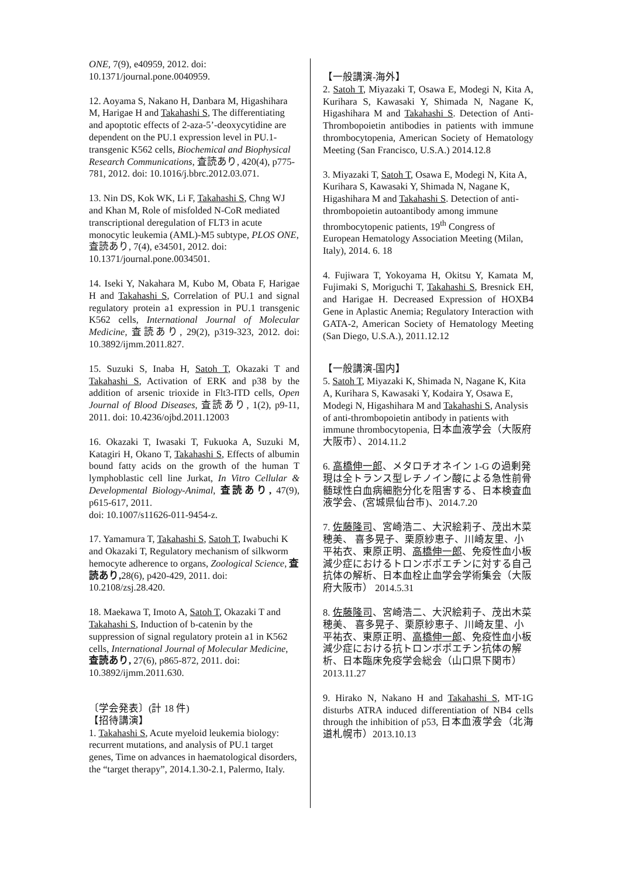ONE, 7(9), e40959, 2012. doi: 10.1371/journal.pone.0040959.
12. Aoyama S, Nakano H, Danbara M, Higashihara M, Harigae H and Takahashi S, The differentiating and apoptotic effects of 2-aza-5’-deoxycytidine are dependent on the PU.1 expression level in PU.1-transgenic K562 cells, Biochemical and Biophysical Research Communications, 査読あり, 420(4), p775-781, 2012. doi: 10.1016/j.bbrc.2012.03.071.
13. Nin DS, Kok WK, Li F, Takahashi S, Chng WJ and Khan M, Role of misfolded N-CoR mediated transcriptional deregulation of FLT3 in acute monocytic leukemia (AML)-M5 subtype, PLOS ONE, 査読あり, 7(4), e34501, 2012. doi: 10.1371/journal.pone.0034501.
14. Iseki Y, Nakahara M, Kubo M, Obata F, Harigae H and Takahashi S, Correlation of PU.1 and signal regulatory protein a1 expression in PU.1 transgenic K562 cells, International Journal of Molecular Medicine, 査読あり, 29(2), p319-323, 2012. doi: 10.3892/ijmm.2011.827.
15. Suzuki S, Inaba H, Satoh T, Okazaki T and Takahashi S, Activation of ERK and p38 by the addition of arsenic trioxide in Flt3-ITD cells, Open Journal of Blood Diseases, 査読あり, 1(2), p9-11, 2011. doi: 10.4236/ojbd.2011.12003
16. Okazaki T, Iwasaki T, Fukuoka A, Suzuki M, Katagiri H, Okano T, Takahashi S, Effects of albumin bound fatty acids on the growth of the human T lymphoblastic cell line Jurkat, In Vitro Cellular & Developmental Biology-Animal, 査読あり, 47(9), p615-617, 2011.
doi: 10.1007/s11626-011-9454-z.
17. Yamamura T, Takahashi S, Satoh T, Iwabuchi K and Okazaki T, Regulatory mechanism of silkworm hemocyte adherence to organs, Zoological Science, 査読あり, 28(6), p420-429, 2011. doi: 10.2108/zsj.28.420.
18. Maekawa T, Imoto A, Satoh T, Okazaki T and Takahashi S, Induction of b-catenin by the suppression of signal regulatory protein a1 in K562 cells, International Journal of Molecular Medicine, 査読あり, 27(6), p865-872, 2011. doi: 10.3892/ijmm.2011.630.
〔学会発表〕(計 18 件)
【招待講演】
1. Takahashi S, Acute myeloid leukemia biology: recurrent mutations, and analysis of PU.1 target genes, Time on advances in haematological disorders, the “target therapy”, 2014.1.30-2.1, Palermo, Italy.
【一般講演-海外】
2. Satoh T, Miyazaki T, Osawa E, Modegi N, Kita A, Kurihara S, Kawasaki Y, Shimada N, Nagane K, Higashihara M and Takahashi S. Detection of Anti-Thrombopoietin antibodies in patients with immune thrombocytopenia, American Society of Hematology Meeting (San Francisco, U.S.A.) 2014.12.8
3. Miyazaki T, Satoh T, Osawa E, Modegi N, Kita A, Kurihara S, Kawasaki Y, Shimada N, Nagane K, Higashihara M and Takahashi S. Detection of anti-thrombopoietin autoantibody among immune thrombocytopenic patients, 19<sup>th</sup> Congress of European Hematology Association Meeting (Milan, Italy), 2014. 6. 18
4. Fujiwara T, Yokoyama H, Okitsu Y, Kamata M, Fujimaki S, Moriguchi T, Takahashi S, Bresnick EH, and Harigae H. Decreased Expression of HOXB4 Gene in Aplastic Anemia; Regulatory Interaction with GATA-2, American Society of Hematology Meeting (San Diego, U.S.A.), 2011.12.12
【一般講演‐国内】
5. Satoh T, Miyazaki K, Shimada N, Nagane K, Kita A, Kurihara S, Kawasaki Y, Kodaira Y, Osawa E, Modegi N, Higashihara M and Takahashi S, Analysis of anti-thrombopoietin antibody in patients with immune thrombocytopenia, 日本血液学会（大阪府大阪市）、2014.11.2
6. 高橋伸一郎、メタロチオネイン 1-G の過剰発現は全トランス型レチノイン酸による急性前骨髄球性白血病細胞分化を阻害する、日本検査血液学会、(宮城県仙台市)、2014.7.20
7. 佐藤隆司、宮崎浩二、大沢絵莉子、茂出木菜穂美、 喜多晃子、栗原紗恵子、川崎友里、小平祐衣、東原正明、高橋伸一郎、免疫性血小板減少症におけるトロンボポエチンに対する自己抗体の解析、日本血栓止血学会学術集会（大阪府大阪市） 2014.5.31
8. 佐藤隆司、宮崎浩二、大沢絵莉子、茂出木菜穂美、 喜多晃子、栗原紗恵子、川崎友里、小平祐衣、東原正明、高橋伸一郎、免疫性血小板減少症における抗トロンボポエチン抗体の解析、日本臨床免疫学会総会（山口県下関市） 2013.11.27
9. Hirako N, Nakano H and Takahashi S, MT-1G disturbs ATRA induced differentiation of NB4 cells through the inhibition of p53, 日本血液学会（北海道札幌市）2013.10.13